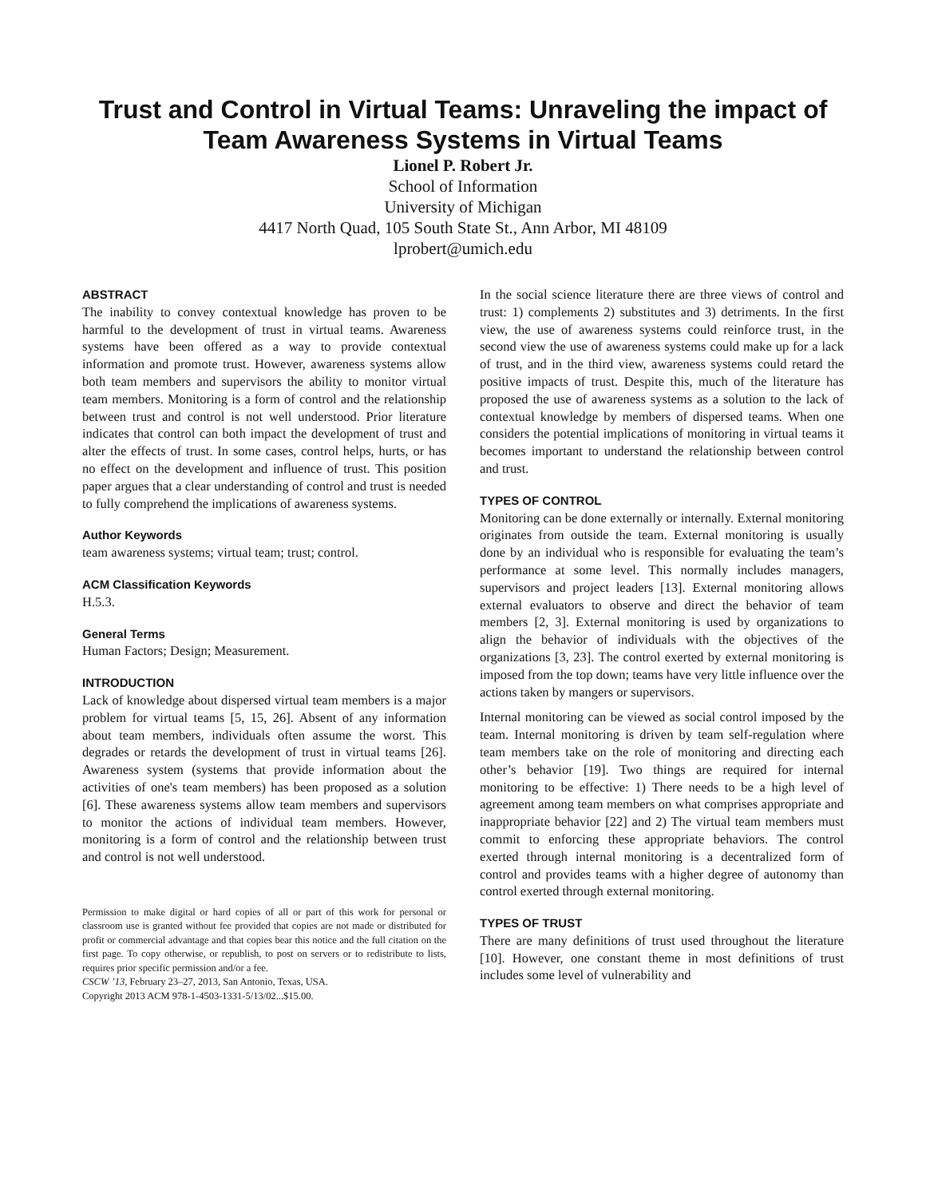Trust and Control in Virtual Teams: Unraveling the impact of Team Awareness Systems in Virtual Teams
Lionel P. Robert Jr.
School of Information
University of Michigan
4417 North Quad, 105 South State St., Ann Arbor, MI 48109
lprobert@umich.edu
ABSTRACT
The inability to convey contextual knowledge has proven to be harmful to the development of trust in virtual teams. Awareness systems have been offered as a way to provide contextual information and promote trust. However, awareness systems allow both team members and supervisors the ability to monitor virtual team members. Monitoring is a form of control and the relationship between trust and control is not well understood. Prior literature indicates that control can both impact the development of trust and alter the effects of trust. In some cases, control helps, hurts, or has no effect on the development and influence of trust. This position paper argues that a clear understanding of control and trust is needed to fully comprehend the implications of awareness systems.
Author Keywords
team awareness systems; virtual team; trust; control.
ACM Classification Keywords
H.5.3.
General Terms
Human Factors; Design; Measurement.
INTRODUCTION
Lack of knowledge about dispersed virtual team members is a major problem for virtual teams [5, 15, 26]. Absent of any information about team members, individuals often assume the worst. This degrades or retards the development of trust in virtual teams [26]. Awareness system (systems that provide information about the activities of one's team members) has been proposed as a solution [6]. These awareness systems allow team members and supervisors to monitor the actions of individual team members. However, monitoring is a form of control and the relationship between trust and control is not well understood.
Permission to make digital or hard copies of all or part of this work for personal or classroom use is granted without fee provided that copies are not made or distributed for profit or commercial advantage and that copies bear this notice and the full citation on the first page. To copy otherwise, or republish, to post on servers or to redistribute to lists, requires prior specific permission and/or a fee.
CSCW ’13, February 23–27, 2013, San Antonio, Texas, USA.
Copyright 2013 ACM 978-1-4503-1331-5/13/02...$15.00.
In the social science literature there are three views of control and trust: 1) complements 2) substitutes and 3) detriments. In the first view, the use of awareness systems could reinforce trust, in the second view the use of awareness systems could make up for a lack of trust, and in the third view, awareness systems could retard the positive impacts of trust. Despite this, much of the literature has proposed the use of awareness systems as a solution to the lack of contextual knowledge by members of dispersed teams. When one considers the potential implications of monitoring in virtual teams it becomes important to understand the relationship between control and trust.
TYPES OF CONTROL
Monitoring can be done externally or internally. External monitoring originates from outside the team. External monitoring is usually done by an individual who is responsible for evaluating the team’s performance at some level. This normally includes managers, supervisors and project leaders [13]. External monitoring allows external evaluators to observe and direct the behavior of team members [2, 3]. External monitoring is used by organizations to align the behavior of individuals with the objectives of the organizations [3, 23]. The control exerted by external monitoring is imposed from the top down; teams have very little influence over the actions taken by mangers or supervisors.
Internal monitoring can be viewed as social control imposed by the team. Internal monitoring is driven by team self-regulation where team members take on the role of monitoring and directing each other’s behavior [19]. Two things are required for internal monitoring to be effective: 1) There needs to be a high level of agreement among team members on what comprises appropriate and inappropriate behavior [22] and 2) The virtual team members must commit to enforcing these appropriate behaviors. The control exerted through internal monitoring is a decentralized form of control and provides teams with a higher degree of autonomy than control exerted through external monitoring.
TYPES OF TRUST
There are many definitions of trust used throughout the literature [10]. However, one constant theme in most definitions of trust includes some level of vulnerability and